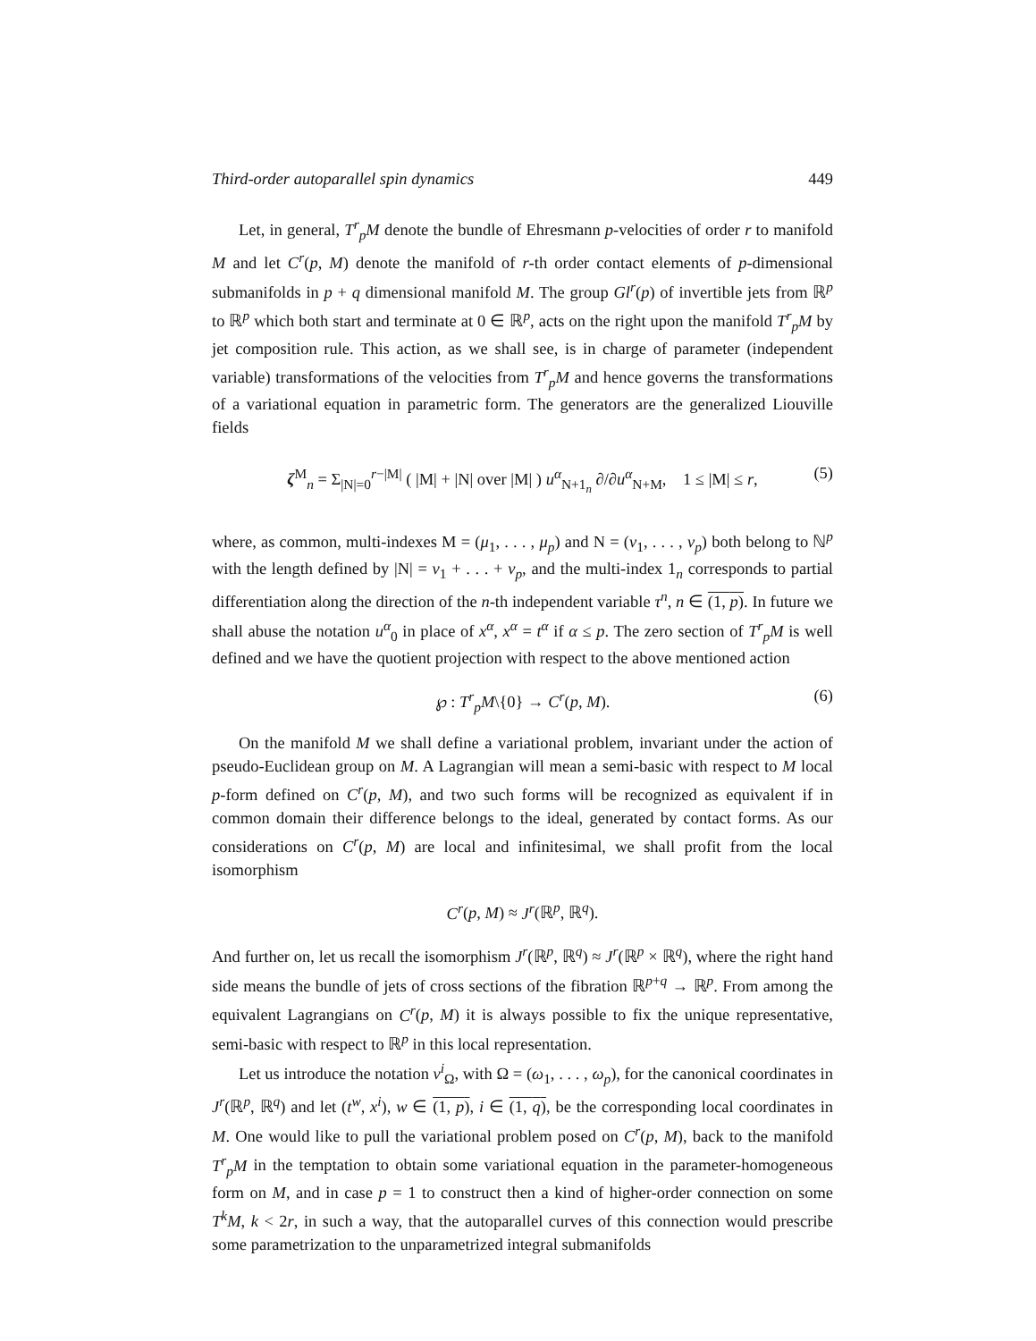Third-order autoparallel spin dynamics 449
Let, in general, T<sup>r</sup><sub>p</sub>M denote the bundle of Ehresmann p-velocities of order r to manifold M and let C<sup>r</sup>(p, M) denote the manifold of r-th order contact elements of p-dimensional submanifolds in p + q dimensional manifold M. The group Gl<sup>r</sup>(p) of invertible jets from ℝ<sup>p</sup> to ℝ<sup>p</sup> which both start and terminate at 0 ∈ ℝ<sup>p</sup>, acts on the right upon the manifold T<sup>r</sup><sub>p</sub>M by jet composition rule. This action, as we shall see, is in charge of parameter (independent variable) transformations of the velocities from T<sup>r</sup><sub>p</sub>M and hence governs the transformations of a variational equation in parametric form. The generators are the generalized Liouville fields
ζ<sup>M</sup><sub>n</sub> = Σ<sub>|N|=0</sub><sup>r−|M|</sup> ( |M| + |N| over |M| ) u<sup>α</sup><sub>N+1<sub>n</sub></sub> ∂/∂u<sup>α</sup><sub>N+M</sub>, 1 ≤ |M| ≤ r, (5)
where, as common, multi-indexes M = (μ<sub>1</sub>, . . . , μ<sub>p</sub>) and N = (ν<sub>1</sub>, . . . , ν<sub>p</sub>) both belong to ℕ<sup>p</sup> with the length defined by |N| = ν<sub>1</sub> + . . . + ν<sub>p</sub>, and the multi-index 1<sub>n</sub> corresponds to partial differentiation along the direction of the n-th independent variable τ<sup>n</sup>, n ∈ (1, p). In future we shall abuse the notation u<sup>α</sup><sub>0</sub> in place of x<sup>α</sup>, x<sup>α</sup> = t<sup>α</sup> if α ≤ p. The zero section of T<sup>r</sup><sub>p</sub>M is well defined and we have the quotient projection with respect to the above mentioned action
℘ : T<sup>r</sup><sub>p</sub>M\{0} → C<sup>r</sup>(p, M). (6)
On the manifold M we shall define a variational problem, invariant under the action of pseudo-Euclidean group on M. A Lagrangian will mean a semi-basic with respect to M local p-form defined on C<sup>r</sup>(p, M), and two such forms will be recognized as equivalent if in common domain their difference belongs to the ideal, generated by contact forms. As our considerations on C<sup>r</sup>(p, M) are local and infinitesimal, we shall profit from the local isomorphism
C<sup>r</sup>(p, M) ≈ J<sup>r</sup>(ℝ<sup>p</sup>, ℝ<sup>q</sup>).
And further on, let us recall the isomorphism J<sup>r</sup>(ℝ<sup>p</sup>, ℝ<sup>q</sup>) ≈ J<sup>r</sup>(ℝ<sup>p</sup> × ℝ<sup>q</sup>), where the right hand side means the bundle of jets of cross sections of the fibration ℝ<sup>p+q</sup> → ℝ<sup>p</sup>. From among the equivalent Lagrangians on C<sup>r</sup>(p, M) it is always possible to fix the unique representative, semi-basic with respect to ℝ<sup>p</sup> in this local representation.
Let us introduce the notation v<sup>i</sup><sub>Ω</sub>, with Ω = (ω<sub>1</sub>, . . . , ω<sub>p</sub>), for the canonical coordinates in J<sup>r</sup>(ℝ<sup>p</sup>, ℝ<sup>q</sup>) and let (t<sup>w</sup>, x<sup>i</sup>), w ∈ (1, p), i ∈ (1, q), be the corresponding local coordinates in M. One would like to pull the variational problem posed on C<sup>r</sup>(p, M), back to the manifold T<sup>r</sup><sub>p</sub>M in the temptation to obtain some variational equation in the parameter-homogeneous form on M, and in case p = 1 to construct then a kind of higher-order connection on some T<sup>k</sup>M, k < 2r, in such a way, that the autoparallel curves of this connection would prescribe some parametrization to the unparametrized integral submanifolds